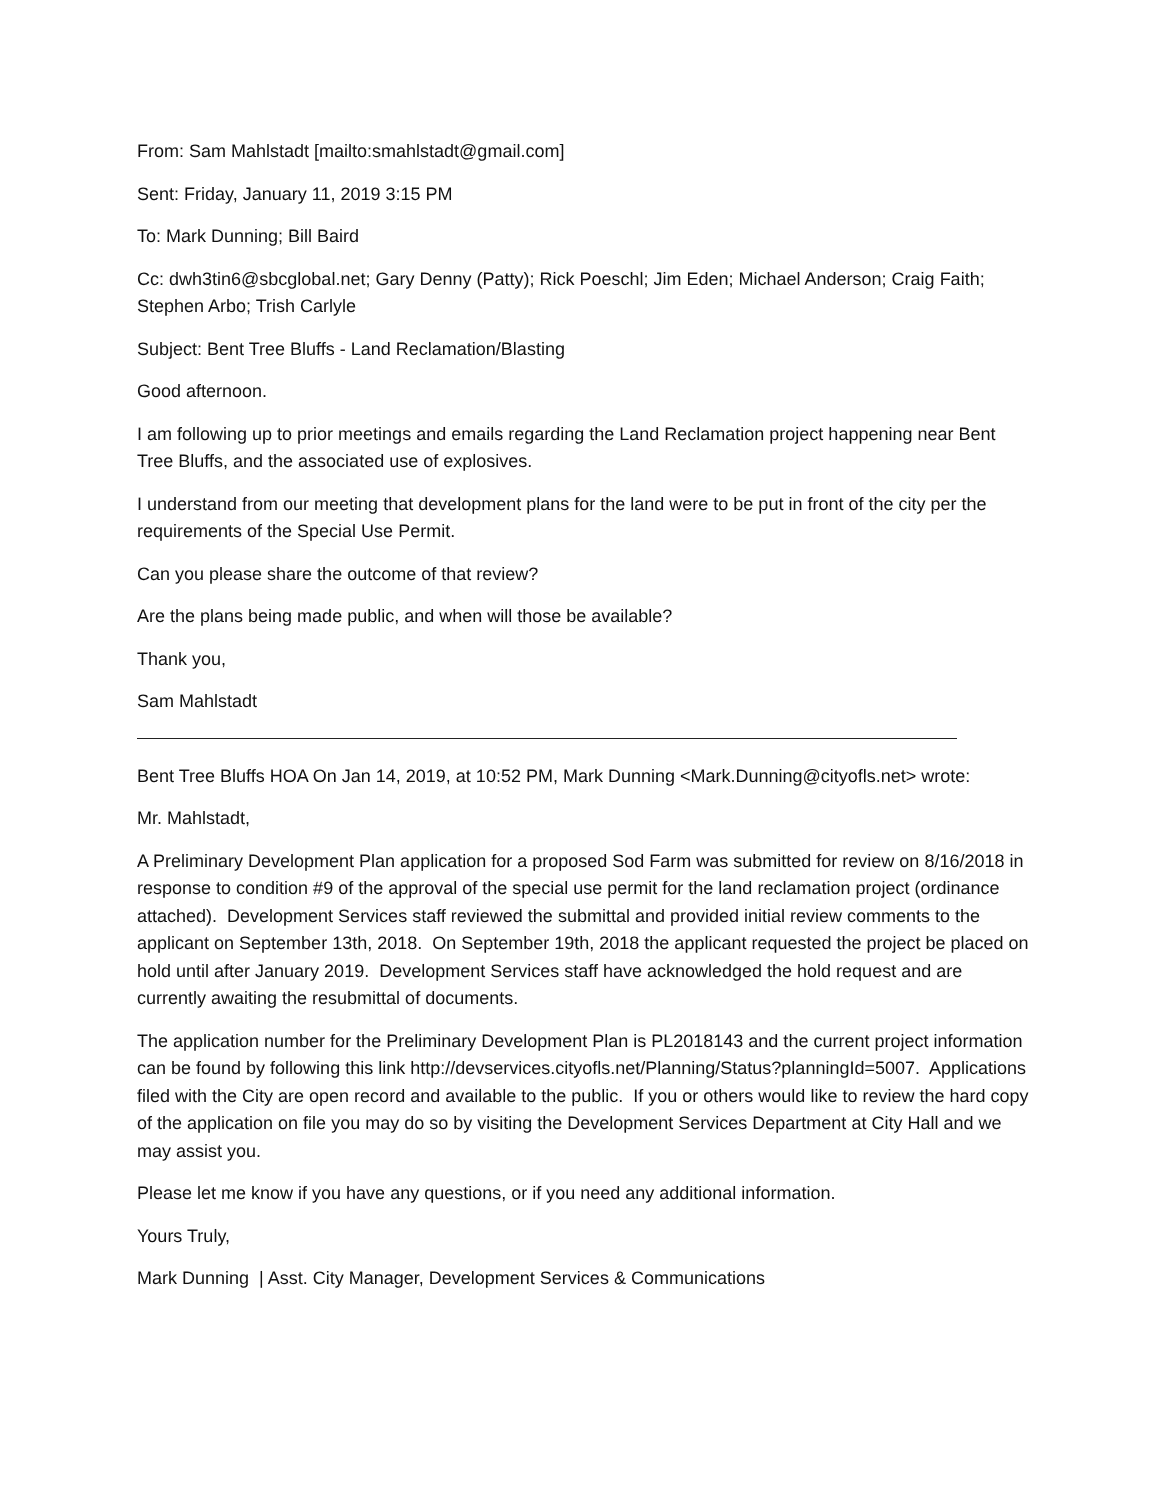From: Sam Mahlstadt [mailto:smahlstadt@gmail.com]
Sent: Friday, January 11, 2019 3:15 PM
To: Mark Dunning; Bill Baird
Cc: dwh3tin6@sbcglobal.net; Gary Denny (Patty); Rick Poeschl; Jim Eden; Michael Anderson; Craig Faith; Stephen Arbo; Trish Carlyle
Subject: Bent Tree Bluffs - Land Reclamation/Blasting
Good afternoon.
I am following up to prior meetings and emails regarding the Land Reclamation project happening near Bent Tree Bluffs, and the associated use of explosives.
I understand from our meeting that development plans for the land were to be put in front of the city per the requirements of the Special Use Permit.
Can you please share the outcome of that review?
Are the plans being made public, and when will those be available?
Thank you,
Sam Mahlstadt
Bent Tree Bluffs HOA On Jan 14, 2019, at 10:52 PM, Mark Dunning <Mark.Dunning@cityofls.net> wrote:
Mr. Mahlstadt,
A Preliminary Development Plan application for a proposed Sod Farm was submitted for review on 8/16/2018 in response to condition #9 of the approval of the special use permit for the land reclamation project (ordinance attached). Development Services staff reviewed the submittal and provided initial review comments to the applicant on September 13th, 2018. On September 19th, 2018 the applicant requested the project be placed on hold until after January 2019. Development Services staff have acknowledged the hold request and are currently awaiting the resubmittal of documents.
The application number for the Preliminary Development Plan is PL2018143 and the current project information can be found by following this link http://devservices.cityofls.net/Planning/Status?planningId=5007. Applications filed with the City are open record and available to the public. If you or others would like to review the hard copy of the application on file you may do so by visiting the Development Services Department at City Hall and we may assist you.
Please let me know if you have any questions, or if you need any additional information.
Yours Truly,
Mark Dunning | Asst. City Manager, Development Services & Communications